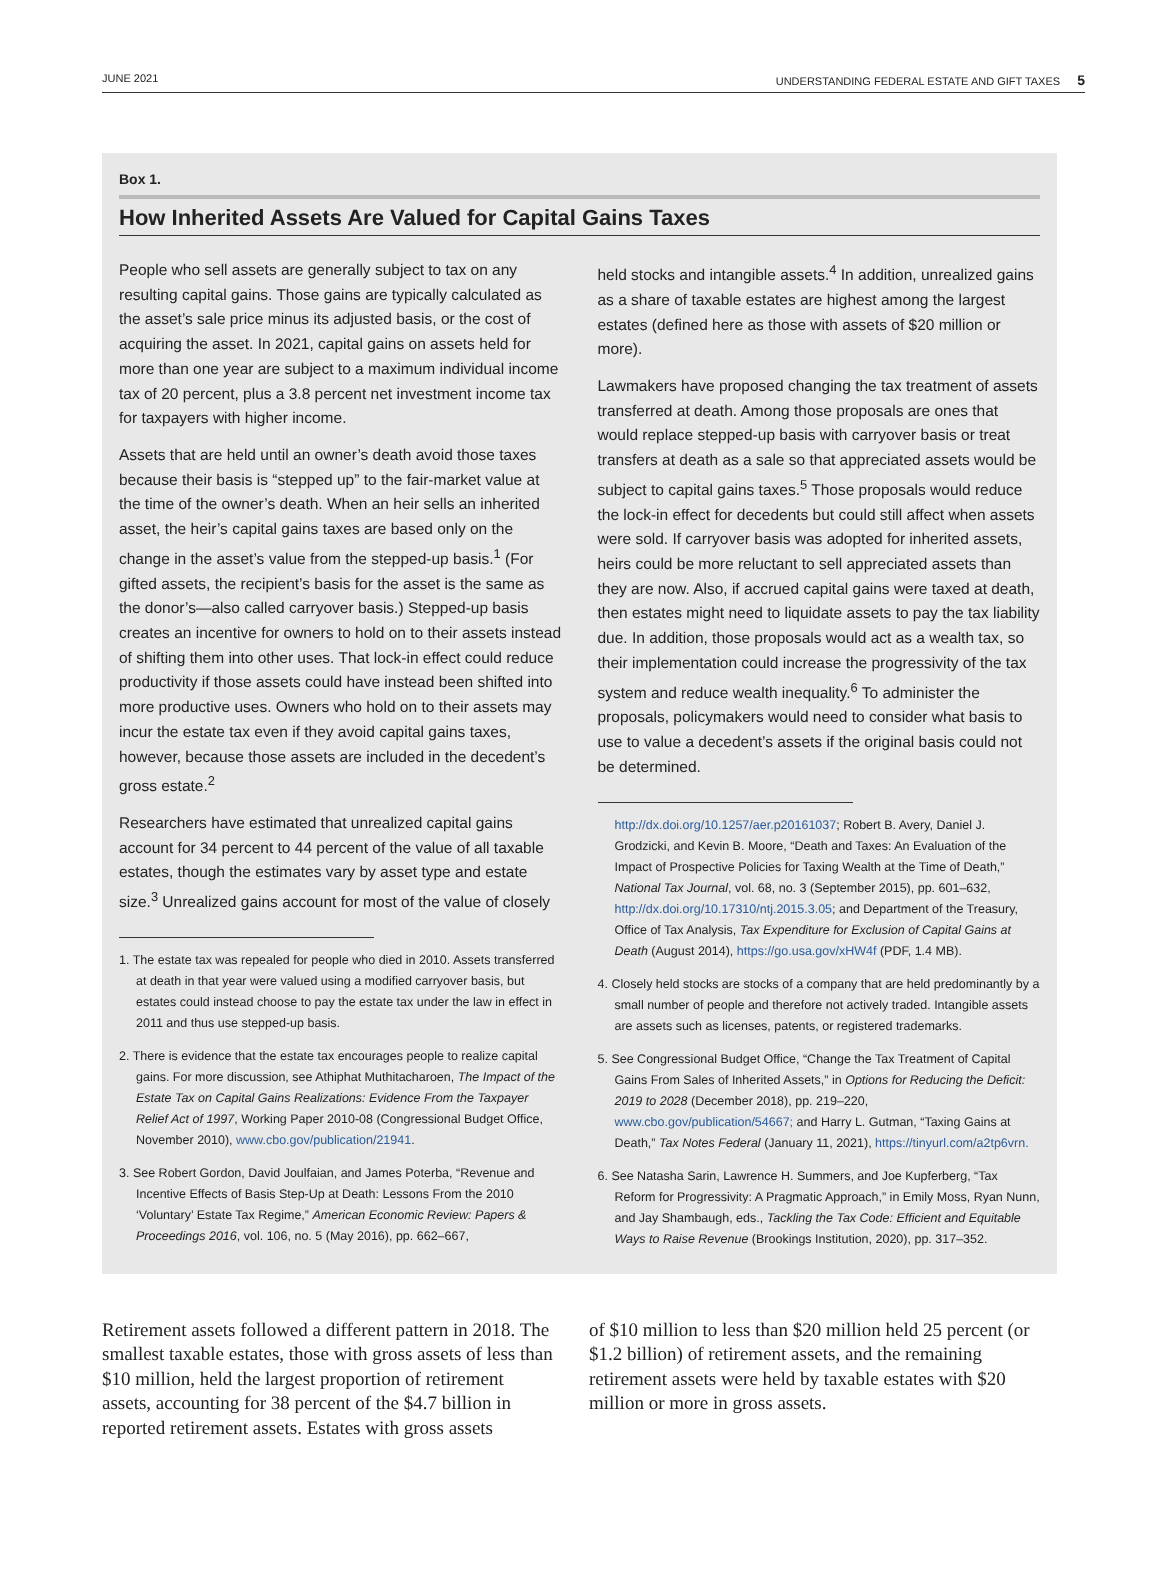JUNE 2021 UNDERSTANDING FEDERAL ESTATE AND GIFT TAXES 5
Box 1.
How Inherited Assets Are Valued for Capital Gains Taxes
People who sell assets are generally subject to tax on any resulting capital gains. Those gains are typically calculated as the asset’s sale price minus its adjusted basis, or the cost of acquiring the asset. In 2021, capital gains on assets held for more than one year are subject to a maximum individual income tax of 20 percent, plus a 3.8 percent net investment income tax for taxpayers with higher income.
Assets that are held until an owner’s death avoid those taxes because their basis is “stepped up” to the fair-market value at the time of the owner’s death. When an heir sells an inherited asset, the heir’s capital gains taxes are based only on the change in the asset’s value from the stepped-up basis.<sup>1</sup> (For gifted assets, the recipient’s basis for the asset is the same as the donor’s—also called carryover basis.) Stepped-up basis creates an incentive for owners to hold on to their assets instead of shifting them into other uses. That lock-in effect could reduce productivity if those assets could have instead been shifted into more productive uses. Owners who hold on to their assets may incur the estate tax even if they avoid capital gains taxes, however, because those assets are included in the decedent’s gross estate.<sup>2</sup>
Researchers have estimated that unrealized capital gains account for 34 percent to 44 percent of the value of all taxable estates, though the estimates vary by asset type and estate size.<sup>3</sup> Unrealized gains account for most of the value of closely
1. The estate tax was repealed for people who died in 2010. Assets transferred at death in that year were valued using a modified carryover basis, but estates could instead choose to pay the estate tax under the law in effect in 2011 and thus use stepped-up basis.
2. There is evidence that the estate tax encourages people to realize capital gains. For more discussion, see Athiphat Muthitacharoen, The Impact of the Estate Tax on Capital Gains Realizations: Evidence From the Taxpayer Relief Act of 1997, Working Paper 2010-08 (Congressional Budget Office, November 2010), www.cbo.gov/publication/21941.
3. See Robert Gordon, David Joulfaian, and James Poterba, “Revenue and Incentive Effects of Basis Step-Up at Death: Lessons From the 2010 ‘Voluntary’ Estate Tax Regime,” American Economic Review: Papers & Proceedings 2016, vol. 106, no. 5 (May 2016), pp. 662–667,
held stocks and intangible assets.<sup>4</sup> In addition, unrealized gains as a share of taxable estates are highest among the largest estates (defined here as those with assets of $20 million or more).
Lawmakers have proposed changing the tax treatment of assets transferred at death. Among those proposals are ones that would replace stepped-up basis with carryover basis or treat transfers at death as a sale so that appreciated assets would be subject to capital gains taxes.<sup>5</sup> Those proposals would reduce the lock-in effect for decedents but could still affect when assets were sold. If carryover basis was adopted for inherited assets, heirs could be more reluctant to sell appreciated assets than they are now. Also, if accrued capital gains were taxed at death, then estates might need to liquidate assets to pay the tax liability due. In addition, those proposals would act as a wealth tax, so their implementation could increase the progressivity of the tax system and reduce wealth inequality.<sup>6</sup> To administer the proposals, policymakers would need to consider what basis to use to value a decedent’s assets if the original basis could not be determined.
http://dx.doi.org/10.1257/aer.p20161037; Robert B. Avery, Daniel J. Grodzicki, and Kevin B. Moore, “Death and Taxes: An Evaluation of the Impact of Prospective Policies for Taxing Wealth at the Time of Death,” National Tax Journal, vol. 68, no. 3 (September 2015), pp. 601–632, http://dx.doi.org/10.17310/ntj.2015.3.05; and Department of the Treasury, Office of Tax Analysis, Tax Expenditure for Exclusion of Capital Gains at Death (August 2014), https://go.usa.gov/xHW4f (PDF, 1.4 MB).
4. Closely held stocks are stocks of a company that are held predominantly by a small number of people and therefore not actively traded. Intangible assets are assets such as licenses, patents, or registered trademarks.
5. See Congressional Budget Office, “Change the Tax Treatment of Capital Gains From Sales of Inherited Assets,” in Options for Reducing the Deficit: 2019 to 2028 (December 2018), pp. 219–220, www.cbo.gov/publication/54667; and Harry L. Gutman, “Taxing Gains at Death,” Tax Notes Federal (January 11, 2021), https://tinyurl.com/a2tp6vrn.
6. See Natasha Sarin, Lawrence H. Summers, and Joe Kupferberg, “Tax Reform for Progressivity: A Pragmatic Approach,” in Emily Moss, Ryan Nunn, and Jay Shambaugh, eds., Tackling the Tax Code: Efficient and Equitable Ways to Raise Revenue (Brookings Institution, 2020), pp. 317–352.
Retirement assets followed a different pattern in 2018. The smallest taxable estates, those with gross assets of less than $10 million, held the largest proportion of retirement assets, accounting for 38 percent of the $4.7 billion in reported retirement assets. Estates with gross assets
of $10 million to less than $20 million held 25 percent (or $1.2 billion) of retirement assets, and the remaining retirement assets were held by taxable estates with $20 million or more in gross assets.